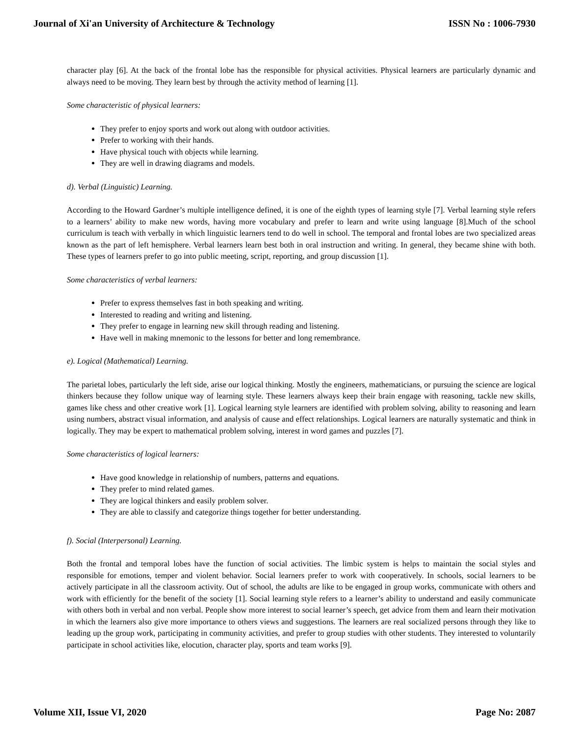Journal of Xi'an University of Architecture & Technology ISSN No : 1006-7930
character play [6]. At the back of the frontal lobe has the responsible for physical activities. Physical learners are particularly dynamic and always need to be moving. They learn best by through the activity method of learning [1].
Some characteristic of physical learners:
They prefer to enjoy sports and work out along with outdoor activities.
Prefer to working with their hands.
Have physical touch with objects while learning.
They are well in drawing diagrams and models.
d). Verbal (Linguistic) Learning.
According to the Howard Gardner’s multiple intelligence defined, it is one of the eighth types of learning style [7]. Verbal learning style refers to a learners’ ability to make new words, having more vocabulary and prefer to learn and write using language [8].Much of the school curriculum is teach with verbally in which linguistic learners tend to do well in school. The temporal and frontal lobes are two specialized areas known as the part of left hemisphere. Verbal learners learn best both in oral instruction and writing. In general, they became shine with both. These types of learners prefer to go into public meeting, script, reporting, and group discussion [1].
Some characteristics of verbal learners:
Prefer to express themselves fast in both speaking and writing.
Interested to reading and writing and listening.
They prefer to engage in learning new skill through reading and listening.
Have well in making mnemonic to the lessons for better and long remembrance.
e). Logical (Mathematical) Learning.
The parietal lobes, particularly the left side, arise our logical thinking. Mostly the engineers, mathematicians, or pursuing the science are logical thinkers because they follow unique way of learning style. These learners always keep their brain engage with reasoning, tackle new skills, games like chess and other creative work [1]. Logical learning style learners are identified with problem solving, ability to reasoning and learn using numbers, abstract visual information, and analysis of cause and effect relationships. Logical learners are naturally systematic and think in logically. They may be expert to mathematical problem solving, interest in word games and puzzles [7].
Some characteristics of logical learners:
Have good knowledge in relationship of numbers, patterns and equations.
They prefer to mind related games.
They are logical thinkers and easily problem solver.
They are able to classify and categorize things together for better understanding.
f). Social (Interpersonal) Learning.
Both the frontal and temporal lobes have the function of social activities. The limbic system is helps to maintain the social styles and responsible for emotions, temper and violent behavior. Social learners prefer to work with cooperatively. In schools, social learners to be actively participate in all the classroom activity. Out of school, the adults are like to be engaged in group works, communicate with others and work with efficiently for the benefit of the society [1]. Social learning style refers to a learner’s ability to understand and easily communicate with others both in verbal and non verbal. People show more interest to social learner’s speech, get advice from them and learn their motivation in which the learners also give more importance to others views and suggestions. The learners are real socialized persons through they like to leading up the group work, participating in community activities, and prefer to group studies with other students. They interested to voluntarily participate in school activities like, elocution, character play, sports and team works [9].
Volume XII, Issue VI, 2020 Page No: 2087